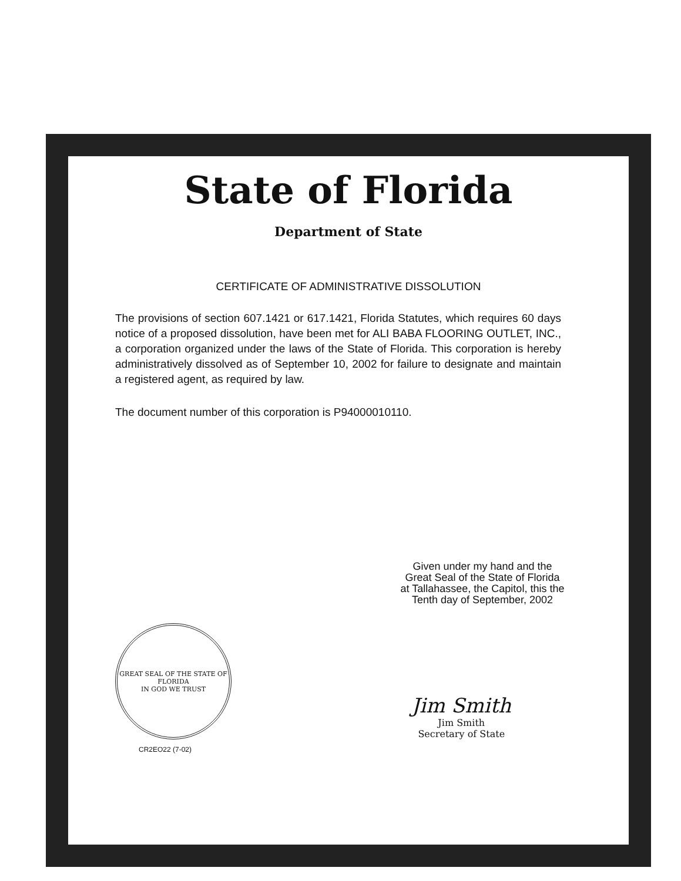State of Florida
Department of State
CERTIFICATE OF ADMINISTRATIVE DISSOLUTION
The provisions of section 607.1421 or 617.1421, Florida Statutes, which requires 60 days notice of a proposed dissolution, have been met for ALI BABA FLOORING OUTLET, INC., a corporation organized under the laws of the State of Florida. This corporation is hereby administratively dissolved as of September 10, 2002 for failure to designate and maintain a registered agent, as required by law.
The document number of this corporation is P94000010110.
Given under my hand and the
Great Seal of the State of Florida
at Tallahassee, the Capitol, this the
Tenth day of September, 2002
GREAT SEAL OF THE STATE OF FLORIDA
IN GOD WE TRUST
Jim Smith
Jim Smith
Secretary of State
CR2EO22 (7-02)